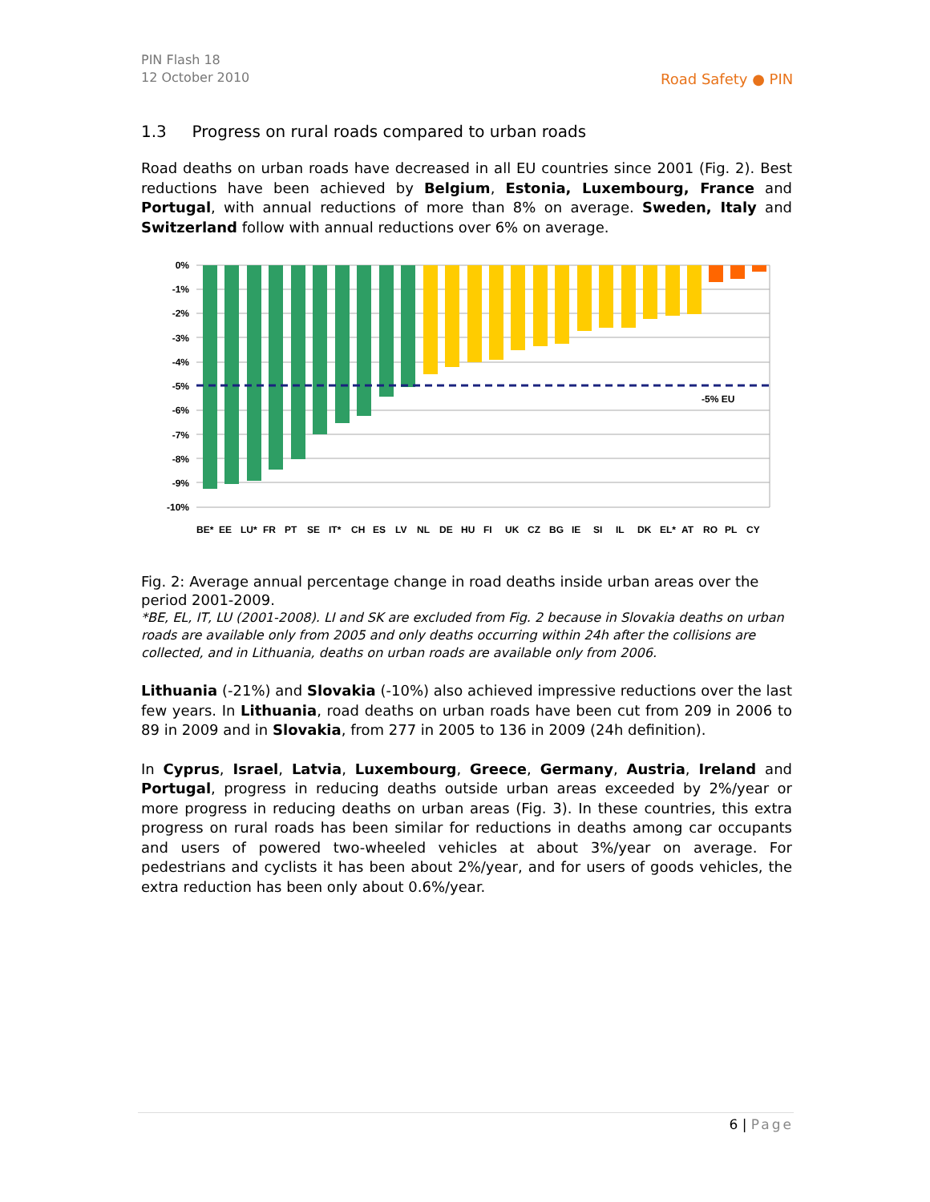PIN Flash 18
12 October 2010
Road Safety ● PIN
1.3 Progress on rural roads compared to urban roads
Road deaths on urban roads have decreased in all EU countries since 2001 (Fig. 2). Best reductions have been achieved by Belgium, Estonia, Luxembourg, France and Portugal, with annual reductions of more than 8% on average. Sweden, Italy and Switzerland follow with annual reductions over 6% on average.
0%
-1%
-2%
-3%
-4%
-5%
-6%
-7%
-8%
-9%
-10%
-5% EU
BE*
EE
LU*
FR
PT
SE
IT*
CH
ES
LV
NL
DE
HU
FI
UK
CZ
BG
IE
SI
IL
DK
EL*
AT
RO
PL
CY
Fig. 2: Average annual percentage change in road deaths inside urban areas over the period 2001-2009.
*BE, EL, IT, LU (2001-2008). LI and SK are excluded from Fig. 2 because in Slovakia deaths on urban roads are available only from 2005 and only deaths occurring within 24h after the collisions are collected, and in Lithuania, deaths on urban roads are available only from 2006.
Lithuania (-21%) and Slovakia (-10%) also achieved impressive reductions over the last few years. In Lithuania, road deaths on urban roads have been cut from 209 in 2006 to 89 in 2009 and in Slovakia, from 277 in 2005 to 136 in 2009 (24h definition).
In Cyprus, Israel, Latvia, Luxembourg, Greece, Germany, Austria, Ireland and Portugal, progress in reducing deaths outside urban areas exceeded by 2%/year or more progress in reducing deaths on urban areas (Fig. 3). In these countries, this extra progress on rural roads has been similar for reductions in deaths among car occupants and users of powered two-wheeled vehicles at about 3%/year on average. For pedestrians and cyclists it has been about 2%/year, and for users of goods vehicles, the extra reduction has been only about 0.6%/year.
6 | Page